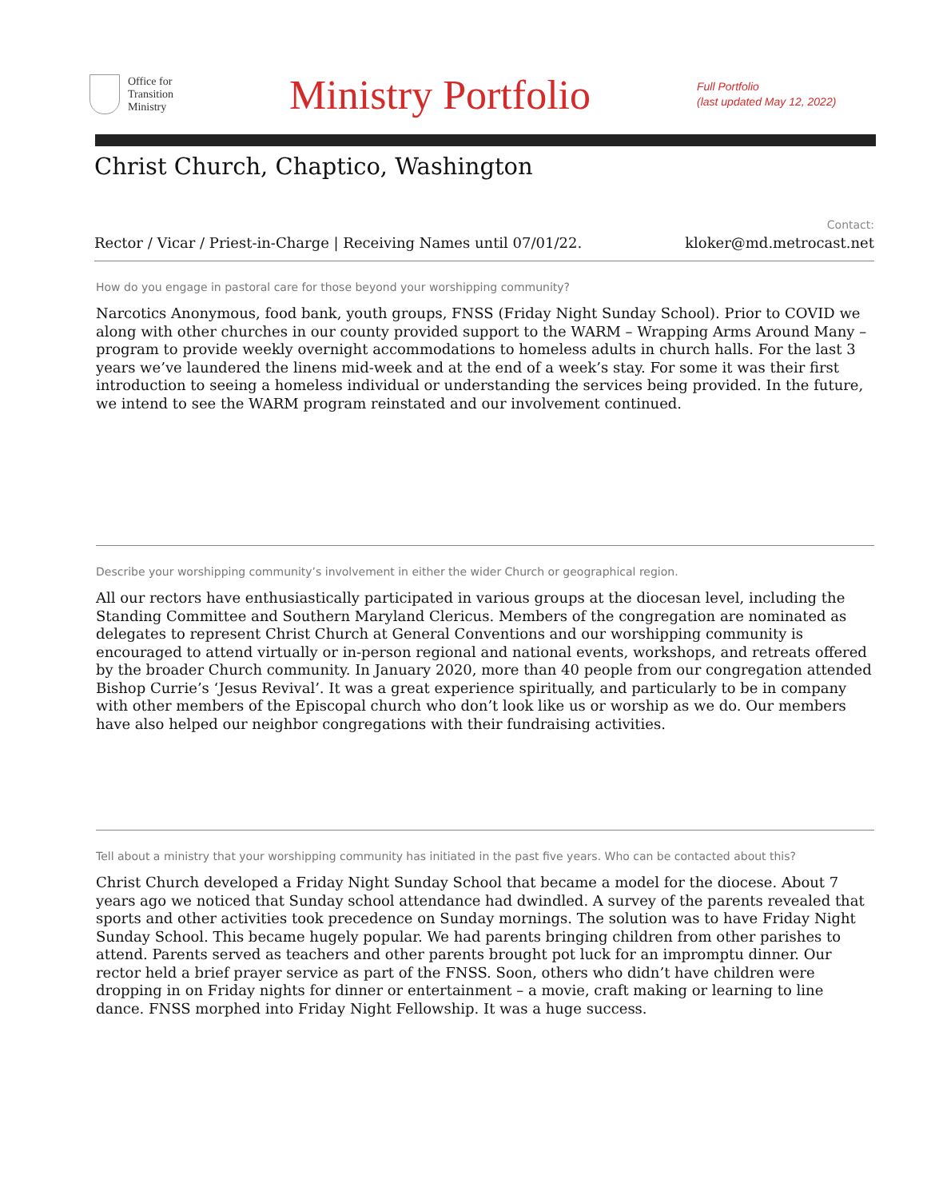Office for
Transition
Ministry
Ministry Portfolio
Full Portfolio
(last updated May 12, 2022)
Christ Church, Chaptico, Washington
Rector / Vicar / Priest-in-Charge | Receiving Names until 07/01/22. Contact:
kloker@md.metrocast.net
How do you engage in pastoral care for those beyond your worshipping community?
Narcotics Anonymous, food bank, youth groups, FNSS (Friday Night Sunday School). Prior to COVID we along with other churches in our county provided support to the WARM – Wrapping Arms Around Many – program to provide weekly overnight accommodations to homeless adults in church halls. For the last 3 years we’ve laundered the linens mid-week and at the end of a week’s stay. For some it was their first introduction to seeing a homeless individual or understanding the services being provided. In the future, we intend to see the WARM program reinstated and our involvement continued.
Describe your worshipping community’s involvement in either the wider Church or geographical region.
All our rectors have enthusiastically participated in various groups at the diocesan level, including the Standing Committee and Southern Maryland Clericus. Members of the congregation are nominated as delegates to represent Christ Church at General Conventions and our worshipping community is encouraged to attend virtually or in-person regional and national events, workshops, and retreats offered by the broader Church community. In January 2020, more than 40 people from our congregation attended Bishop Currie’s ‘Jesus Revival’. It was a great experience spiritually, and particularly to be in company with other members of the Episcopal church who don’t look like us or worship as we do. Our members have also helped our neighbor congregations with their fundraising activities.
Tell about a ministry that your worshipping community has initiated in the past five years. Who can be contacted about this?
Christ Church developed a Friday Night Sunday School that became a model for the diocese. About 7 years ago we noticed that Sunday school attendance had dwindled. A survey of the parents revealed that sports and other activities took precedence on Sunday mornings. The solution was to have Friday Night Sunday School. This became hugely popular. We had parents bringing children from other parishes to attend. Parents served as teachers and other parents brought pot luck for an impromptu dinner. Our rector held a brief prayer service as part of the FNSS. Soon, others who didn’t have children were dropping in on Friday nights for dinner or entertainment – a movie, craft making or learning to line dance. FNSS morphed into Friday Night Fellowship. It was a huge success.